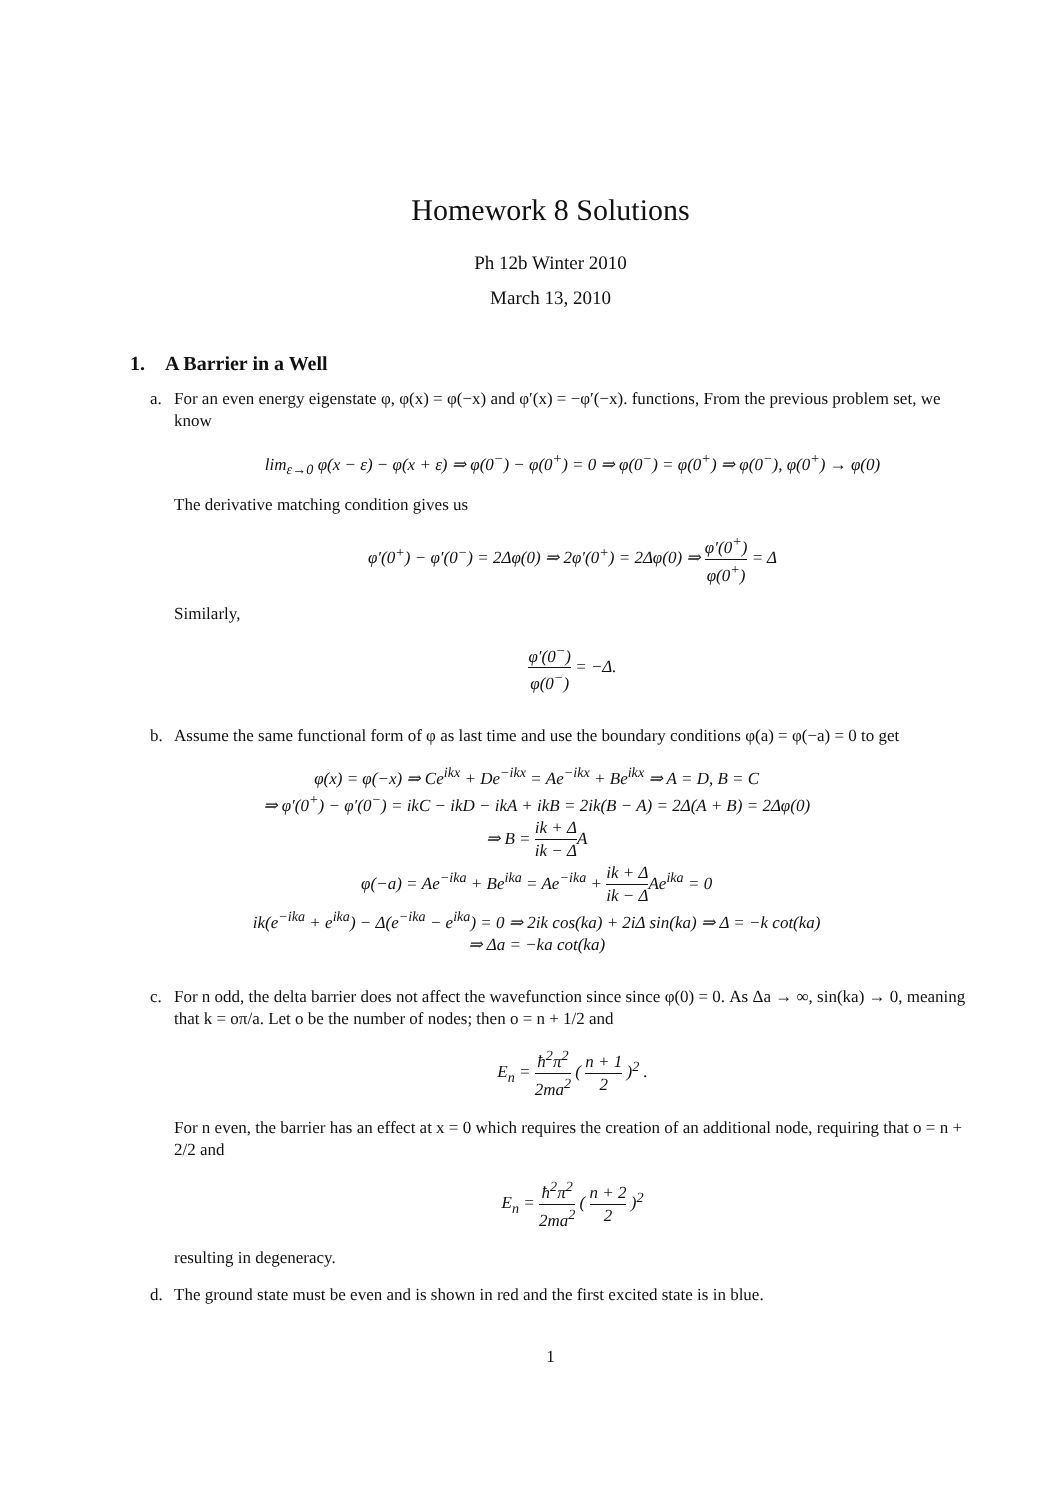Homework 8 Solutions
Ph 12b Winter 2010
March 13, 2010
1. A Barrier in a Well
a. For an even energy eigenstate φ, φ(x) = φ(−x) and φ′(x) = −φ′(−x). functions, From the previous problem set, we know
lim<sub>ε→0</sub> φ(x − ε) − φ(x + ε) ⇒ φ(0<sup>−</sup>) − φ(0<sup>+</sup>) = 0 ⇒ φ(0<sup>−</sup>) = φ(0<sup>+</sup>) ⇒ φ(0<sup>−</sup>), φ(0<sup>+</sup>) → φ(0)
The derivative matching condition gives us
φ′(0<sup>+</sup>) − φ′(0<sup>−</sup>) = 2Δφ(0) ⇒ 2φ′(0<sup>+</sup>) = 2Δφ(0) ⇒ φ′(0<sup>+</sup>) φ(0<sup>+</sup>) = Δ
Similarly,
φ′(0<sup>−</sup>) φ(0<sup>−</sup>) = −Δ.
b. Assume the same functional form of φ as last time and use the boundary conditions φ(a) = φ(−a) = 0 to get
φ(x) = φ(−x) ⇒ Ce<sup>ikx</sup> + De<sup>−ikx</sup> = Ae<sup>−ikx</sup> + Be<sup>ikx</sup> ⇒ A = D, B = C
⇒ φ′(0<sup>+</sup>) − φ′(0<sup>−</sup>) = ikC − ikD − ikA + ikB = 2ik(B − A) = 2Δ(A + B) = 2Δφ(0)
⇒ B = ik + Δ ik − ΔA
φ(−a) = Ae<sup>−ika</sup> + Be<sup>ika</sup> = Ae<sup>−ika</sup> + ik + Δ ik − ΔAe<sup>ika</sup> = 0
ik(e<sup>−ika</sup> + e<sup>ika</sup>) − Δ(e<sup>−ika</sup> − e<sup>ika</sup>) = 0 ⇒ 2ik cos(ka) + 2iΔ sin(ka) ⇒ Δ = −k cot(ka)
⇒ Δa = −ka cot(ka)
c. For n odd, the delta barrier does not affect the wavefunction since since φ(0) = 0. As Δa → ∞, sin(ka) → 0, meaning that k = oπ/a. Let o be the number of nodes; then o = n + 1/2 and
E<sub>n</sub> = ħ<sup>2</sup>π<sup>2</sup> 2ma<sup>2</sup> ( n + 1 2 )<sup>2</sup> .
For n even, the barrier has an effect at x = 0 which requires the creation of an additional node, requiring that o = n + 2/2 and
E<sub>n</sub> = ħ<sup>2</sup>π<sup>2</sup> 2ma<sup>2</sup> ( n + 2 2 )<sup>2</sup>
resulting in degeneracy.
d. The ground state must be even and is shown in red and the first excited state is in blue.
1